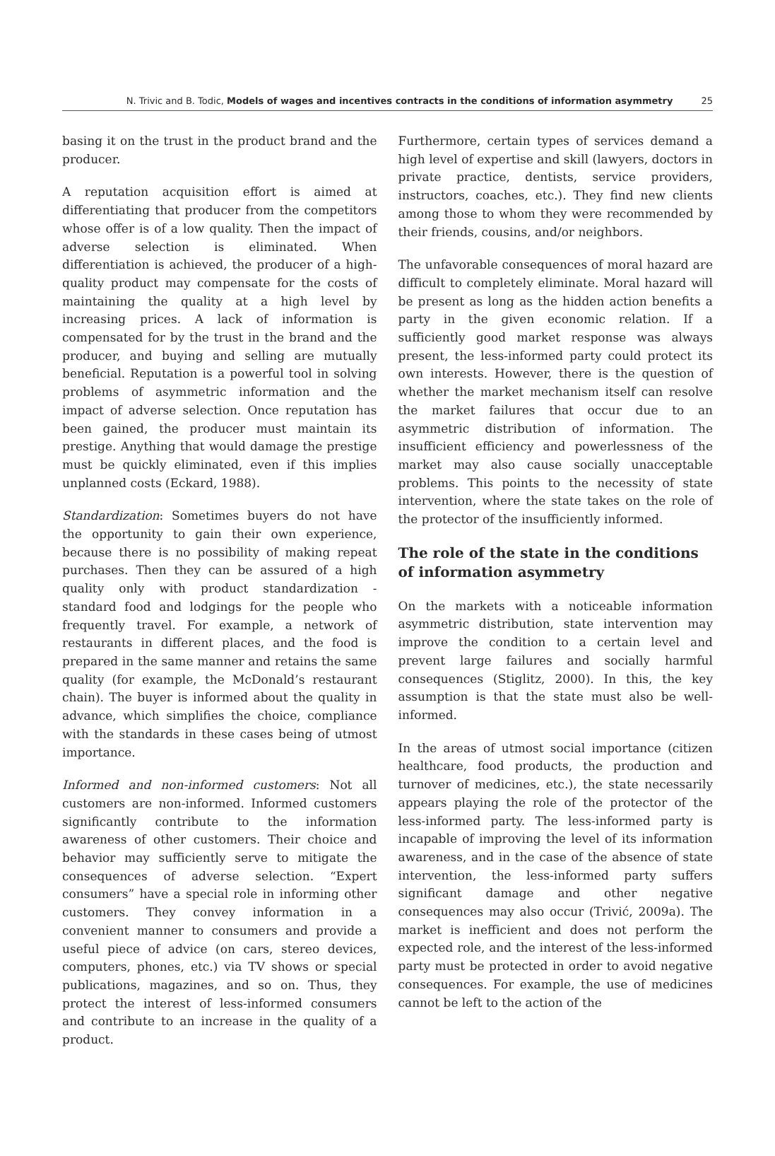N. Trivic and B. Todic, Models of wages and incentives contracts in the conditions of information asymmetry 25
basing it on the trust in the product brand and the producer.
A reputation acquisition effort is aimed at differentiating that producer from the competitors whose offer is of a low quality. Then the impact of adverse selection is eliminated. When differentiation is achieved, the producer of a high-quality product may compensate for the costs of maintaining the quality at a high level by increasing prices. A lack of information is compensated for by the trust in the brand and the producer, and buying and selling are mutually beneficial. Reputation is a powerful tool in solving problems of asymmetric information and the impact of adverse selection. Once reputation has been gained, the producer must maintain its prestige. Anything that would damage the prestige must be quickly eliminated, even if this implies unplanned costs (Eckard, 1988).
Standardization: Sometimes buyers do not have the opportunity to gain their own experience, because there is no possibility of making repeat purchases. Then they can be assured of a high quality only with product standardization - standard food and lodgings for the people who frequently travel. For example, a network of restaurants in different places, and the food is prepared in the same manner and retains the same quality (for example, the McDonald’s restaurant chain). The buyer is informed about the quality in advance, which simplifies the choice, compliance with the standards in these cases being of utmost importance.
Informed and non-informed customers: Not all customers are non-informed. Informed customers significantly contribute to the information awareness of other customers. Their choice and behavior may sufficiently serve to mitigate the consequences of adverse selection. “Expert consumers” have a special role in informing other customers. They convey information in a convenient manner to consumers and provide a useful piece of advice (on cars, stereo devices, computers, phones, etc.) via TV shows or special publications, magazines, and so on. Thus, they protect the interest of less-informed consumers and contribute to an increase in the quality of a product.
Furthermore, certain types of services demand a high level of expertise and skill (lawyers, doctors in private practice, dentists, service providers, instructors, coaches, etc.). They find new clients among those to whom they were recommended by their friends, cousins, and/or neighbors.
The unfavorable consequences of moral hazard are difficult to completely eliminate. Moral hazard will be present as long as the hidden action benefits a party in the given economic relation. If a sufficiently good market response was always present, the less-informed party could protect its own interests. However, there is the question of whether the market mechanism itself can resolve the market failures that occur due to an asymmetric distribution of information. The insufficient efficiency and powerlessness of the market may also cause socially unacceptable problems. This points to the necessity of state intervention, where the state takes on the role of the protector of the insufficiently informed.
The role of the state in the conditions of information asymmetry
On the markets with a noticeable information asymmetric distribution, state intervention may improve the condition to a certain level and prevent large failures and socially harmful consequences (Stiglitz, 2000). In this, the key assumption is that the state must also be well-informed.
In the areas of utmost social importance (citizen healthcare, food products, the production and turnover of medicines, etc.), the state necessarily appears playing the role of the protector of the less-informed party. The less-informed party is incapable of improving the level of its information awareness, and in the case of the absence of state intervention, the less-informed party suffers significant damage and other negative consequences may also occur (Trivić, 2009a). The market is inefficient and does not perform the expected role, and the interest of the less-informed party must be protected in order to avoid negative consequences. For example, the use of medicines cannot be left to the action of the